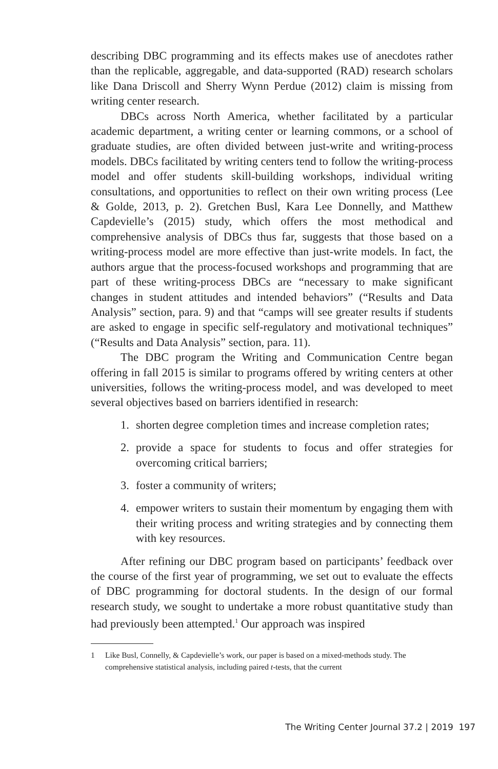describing DBC programming and its effects makes use of anecdotes rather than the replicable, aggregable, and data-supported (RAD) research scholars like Dana Driscoll and Sherry Wynn Perdue (2012) claim is missing from writing center research.
DBCs across North America, whether facilitated by a particular academic department, a writing center or learning commons, or a school of graduate studies, are often divided between just-write and writing-process models. DBCs facilitated by writing centers tend to follow the writing-process model and offer students skill-building workshops, individual writing consultations, and opportunities to reflect on their own writing process (Lee & Golde, 2013, p. 2). Gretchen Busl, Kara Lee Donnelly, and Matthew Capdevielle’s (2015) study, which offers the most methodical and comprehensive analysis of DBCs thus far, suggests that those based on a writing-process model are more effective than just-write models. In fact, the authors argue that the process-focused workshops and programming that are part of these writing-process DBCs are “necessary to make significant changes in student attitudes and intended behaviors” (“Results and Data Analysis” section, para. 9) and that “camps will see greater results if students are asked to engage in specific self-regulatory and motivational techniques” (“Results and Data Analysis” section, para. 11).
The DBC program the Writing and Communication Centre began offering in fall 2015 is similar to programs offered by writing centers at other universities, follows the writing-process model, and was developed to meet several objectives based on barriers identified in research:
1. shorten degree completion times and increase completion rates;
2. provide a space for students to focus and offer strategies for overcoming critical barriers;
3. foster a community of writers;
4. empower writers to sustain their momentum by engaging them with their writing process and writing strategies and by connecting them with key resources.
After refining our DBC program based on participants’ feedback over the course of the first year of programming, we set out to evaluate the effects of DBC programming for doctoral students. In the design of our formal research study, we sought to undertake a more robust quantitative study than had previously been attempted.<sup>1</sup> Our approach was inspired
1 Like Busl, Connelly, & Capdevielle’s work, our paper is based on a mixed-methods study. The comprehensive statistical analysis, including paired t-tests, that the current
The Writing Center Journal 37.2 | 2019 197